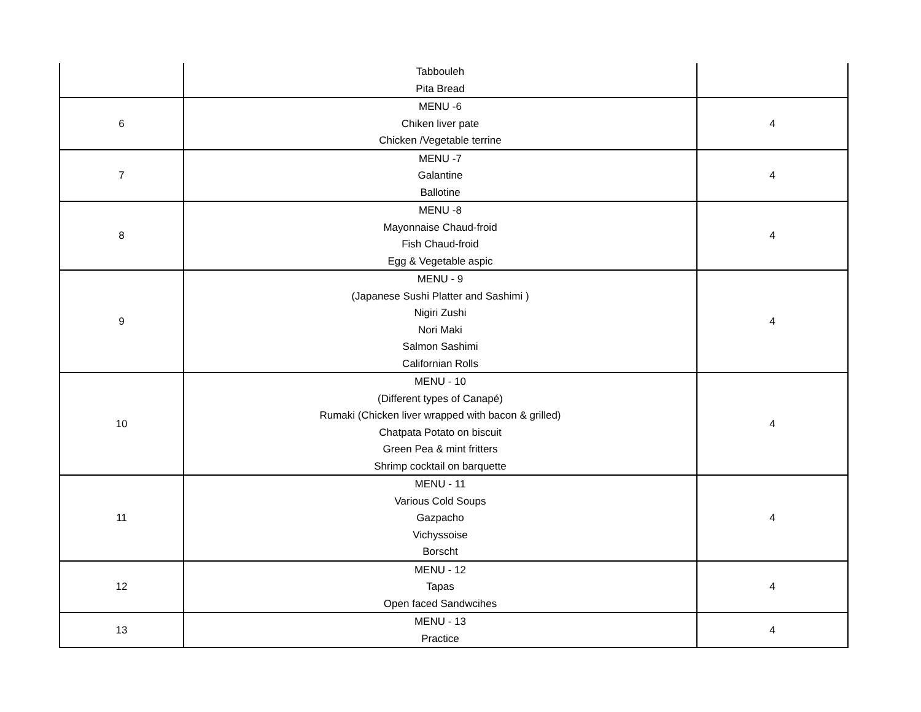| | Tabbouleh Pita Bread | |
| 6 | MENU -6 Chiken liver pate Chicken /Vegetable terrine | 4 |
| 7 | MENU -7 Galantine Ballotine | 4 |
| 8 | MENU -8 Mayonnaise Chaud-froid Fish Chaud-froid Egg & Vegetable aspic | 4 |
| 9 | MENU - 9 (Japanese Sushi Platter and Sashimi ) Nigiri Zushi Nori Maki Salmon Sashimi Californian Rolls | 4 |
| 10 | MENU - 10 (Different types of Canapé) Rumaki (Chicken liver wrapped with bacon & grilled) Chatpata Potato on biscuit Green Pea & mint fritters Shrimp cocktail on barquette | 4 |
| 11 | MENU - 11 Various Cold Soups Gazpacho Vichyssoise Borscht | 4 |
| 12 | MENU - 12 Tapas Open faced Sandwcihes | 4 |
| 13 | MENU - 13 Practice | 4 |